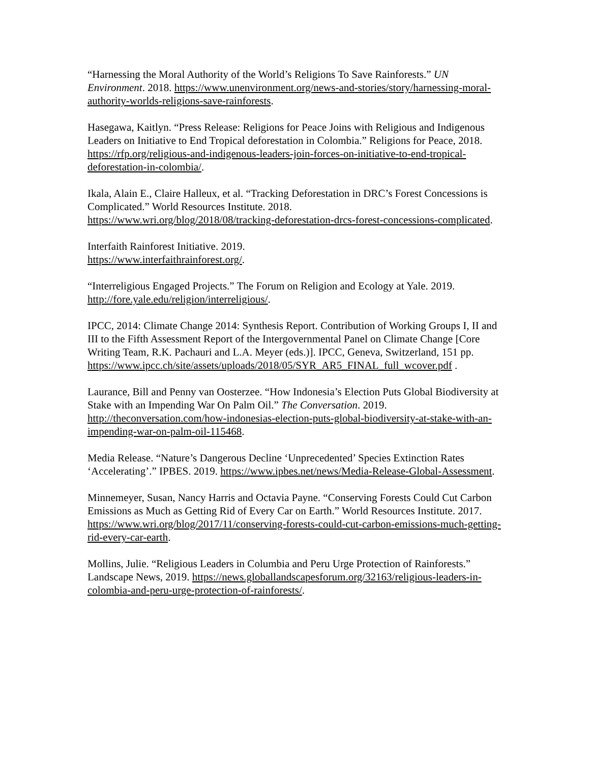“Harnessing the Moral Authority of the World’s Religions To Save Rainforests.” UN Environment. 2018. https://www.unenvironment.org/news-and-stories/story/harnessing-moral-authority-worlds-religions-save-rainforests.
Hasegawa, Kaitlyn. “Press Release: Religions for Peace Joins with Religious and Indigenous Leaders on Initiative to End Tropical deforestation in Colombia.” Religions for Peace, 2018.
https://rfp.org/religious-and-indigenous-leaders-join-forces-on-initiative-to-end-tropical-deforestation-in-colombia/.
Ikala, Alain E., Claire Halleux, et al. “Tracking Deforestation in DRC’s Forest Concessions is Complicated.” World Resources Institute. 2018.
https://www.wri.org/blog/2018/08/tracking-deforestation-drcs-forest-concessions-complicated.
Interfaith Rainforest Initiative. 2019.
https://www.interfaithrainforest.org/.
“Interreligious Engaged Projects.” The Forum on Religion and Ecology at Yale. 2019. http://fore.yale.edu/religion/interreligious/.
IPCC, 2014: Climate Change 2014: Synthesis Report. Contribution of Working Groups I, II and III to the Fifth Assessment Report of the Intergovernmental Panel on Climate Change [Core Writing Team, R.K. Pachauri and L.A. Meyer (eds.)]. IPCC, Geneva, Switzerland, 151 pp.
https://www.ipcc.ch/site/assets/uploads/2018/05/SYR_AR5_FINAL_full_wcover.pdf .
Laurance, Bill and Penny van Oosterzee. “How Indonesia’s Election Puts Global Biodiversity at Stake with an Impending War On Palm Oil.” The Conversation. 2019. http://theconversation.com/how-indonesias-election-puts-global-biodiversity-at-stake-with-an-impending-war-on-palm-oil-115468.
Media Release. “Nature’s Dangerous Decline ‘Unprecedented’ Species Extinction Rates ‘Accelerating’.” IPBES. 2019. https://www.ipbes.net/news/Media-Release-Global-Assessment.
Minnemeyer, Susan, Nancy Harris and Octavia Payne. “Conserving Forests Could Cut Carbon Emissions as Much as Getting Rid of Every Car on Earth.” World Resources Institute. 2017.
https://www.wri.org/blog/2017/11/conserving-forests-could-cut-carbon-emissions-much-getting-rid-every-car-earth.
Mollins, Julie. “Religious Leaders in Columbia and Peru Urge Protection of Rainforests.” Landscape News, 2019. https://news.globallandscapesforum.org/32163/religious-leaders-in-colombia-and-peru-urge-protection-of-rainforests/.